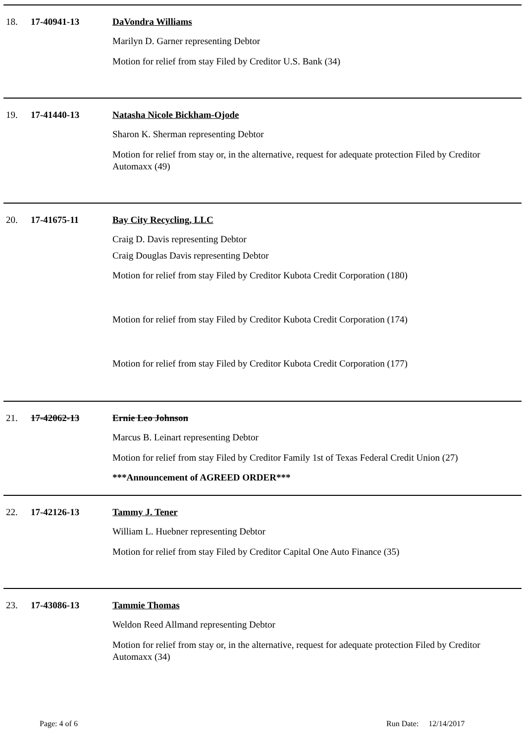18. 17-40941-13 DaVondra Williams
Marilyn D. Garner representing Debtor
Motion for relief from stay Filed by Creditor U.S. Bank (34)
19. 17-41440-13 Natasha Nicole Bickham-Ojode
Sharon K. Sherman representing Debtor
Motion for relief from stay or, in the alternative, request for adequate protection Filed by Creditor Automaxx (49)
20. 17-41675-11 Bay City Recycling, LLC
Craig D. Davis representing Debtor
Craig Douglas Davis representing Debtor
Motion for relief from stay Filed by Creditor Kubota Credit Corporation (180)
Motion for relief from stay Filed by Creditor Kubota Credit Corporation (174)
Motion for relief from stay Filed by Creditor Kubota Credit Corporation (177)
21. 17-42062-13 Ernie Leo Johnson
Marcus B. Leinart representing Debtor
Motion for relief from stay Filed by Creditor Family 1st of Texas Federal Credit Union (27)
***Announcement of AGREED ORDER***
22. 17-42126-13 Tammy J. Tener
William L. Huebner representing Debtor
Motion for relief from stay Filed by Creditor Capital One Auto Finance (35)
23. 17-43086-13 Tammie Thomas
Weldon Reed Allmand representing Debtor
Motion for relief from stay or, in the alternative, request for adequate protection Filed by Creditor Automaxx (34)
Page: 4 of 6 Run Date: 12/14/2017